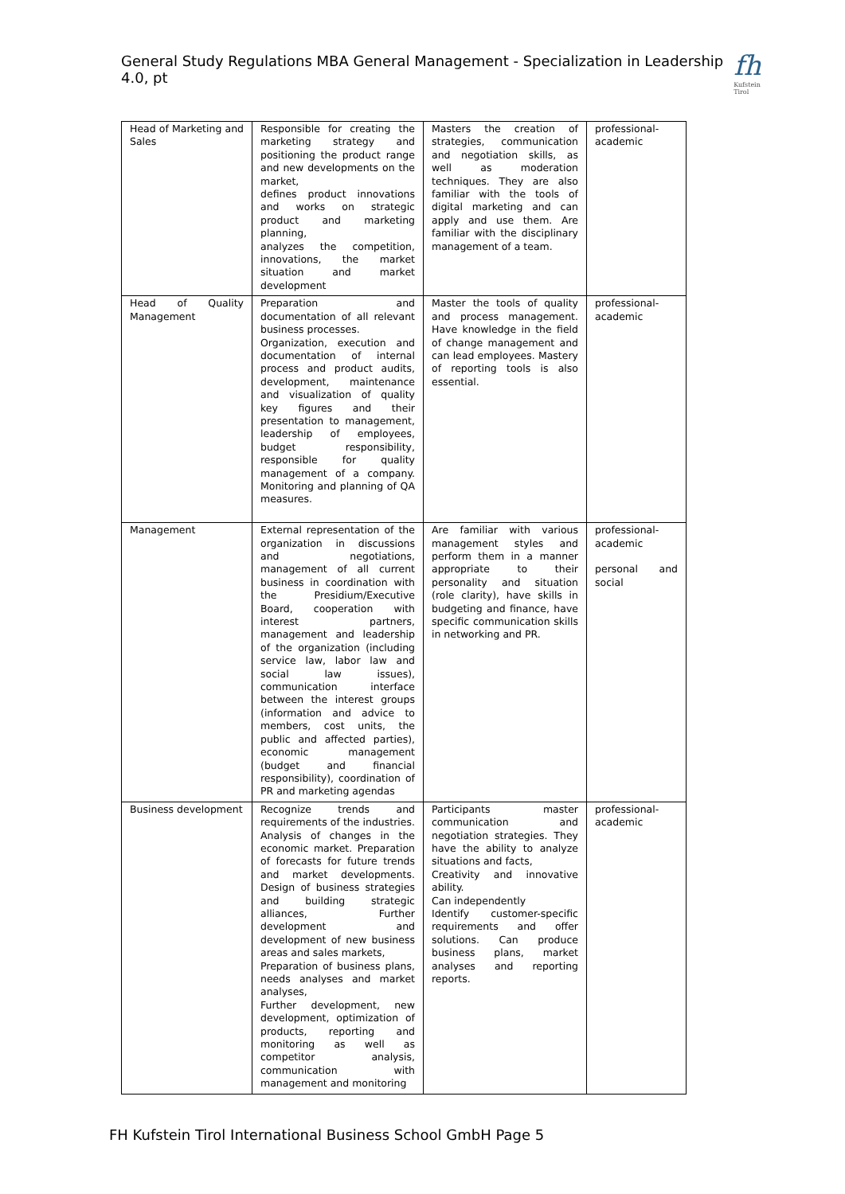General Study Regulations MBA General Management - Specialization in Leadership 4.0, pt
fh
Kufstein Tirol
| Head of Marketing and Sales | Responsible for creating the marketing strategy and positioning the product range and new developments on the market, defines product innovations and works on strategic product and marketing planning, analyzes the competition, innovations, the market situation and market development | Masters the creation of strategies, communication and negotiation skills, as well as moderation techniques. They are also familiar with the tools of digital marketing and can apply and use them. Are familiar with the disciplinary management of a team. | professional-academic |
| Head of Quality Management | Preparation and documentation of all relevant business processes. Organization, execution and documentation of internal process and product audits, development, maintenance and visualization of quality key figures and their presentation to management, leadership of employees, budget responsibility, responsible for quality management of a company. Monitoring and planning of QA measures. | Master the tools of quality and process management. Have knowledge in the field of change management and can lead employees. Mastery of reporting tools is also essential. | professional-academic |
| Management | External representation of the organization in discussions and negotiations, management of all current business in coordination with the Presidium/Executive Board, cooperation with interest partners, management and leadership of the organization (including service law, labor law and social law issues), communication interface between the interest groups (information and advice to members, cost units, the public and affected parties), economic management (budget and financial responsibility), coordination of PR and marketing agendas | Are familiar with various management styles and perform them in a manner appropriate to their personality and situation (role clarity), have skills in budgeting and finance, have specific communication skills in networking and PR. | professional-academic personal and social |
| Business development | Recognize trends and requirements of the industries. Analysis of changes in the economic market. Preparation of forecasts for future trends and market developments. Design of business strategies and building strategic alliances, Further development and development of new business areas and sales markets, Preparation of business plans, needs analyses and market analyses, Further development, new development, optimization of products, reporting and monitoring as well as competitor analysis, communication with management and monitoring | Participants master communication and negotiation strategies. They have the ability to analyze situations and facts, Creativity and innovative ability. Can independently Identify customer-specific requirements and offer solutions. Can produce business plans, market analyses and reporting reports. | professional-academic |
FH Kufstein Tirol International Business School GmbH Page 5